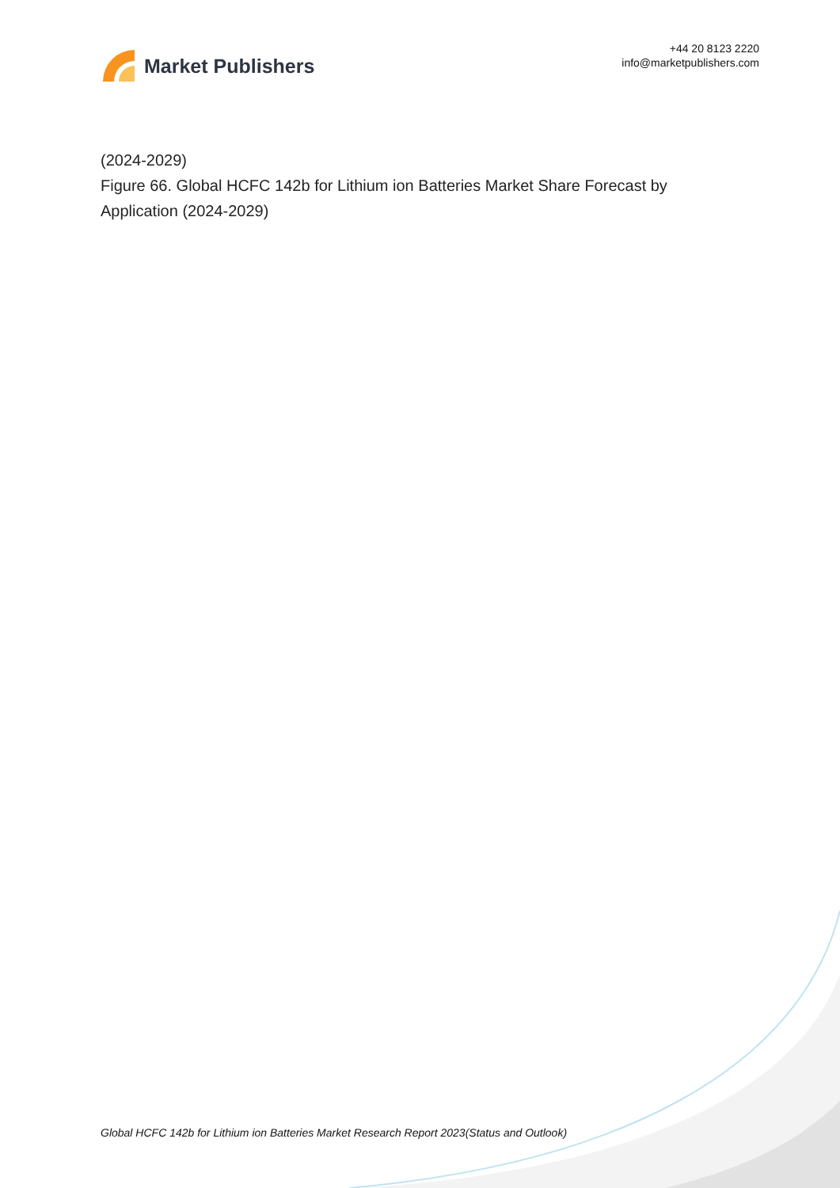Market Publishers
+44 20 8123 2220
info@marketpublishers.com
(2024-2029)
Figure 66. Global HCFC 142b for Lithium ion Batteries Market Share Forecast by Application (2024-2029)
Global HCFC 142b for Lithium ion Batteries Market Research Report 2023(Status and Outlook)